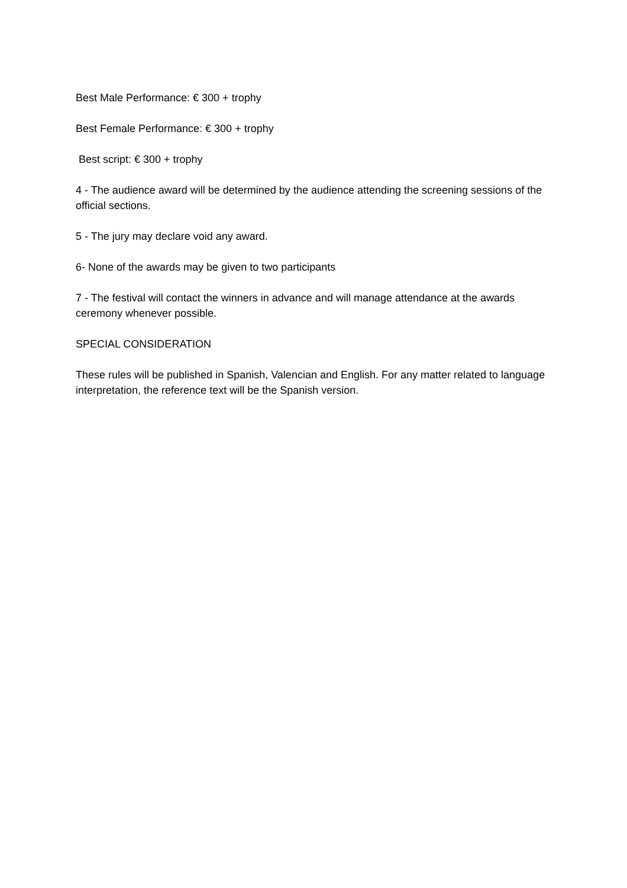Best Male Performance: € 300 + trophy
Best Female Performance: € 300 + trophy
Best script: € 300 + trophy
4 - The audience award will be determined by the audience attending the screening sessions of the official sections.
5 - The jury may declare void any award.
6- None of the awards may be given to two participants
7 - The festival will contact the winners in advance and will manage attendance at the awards ceremony whenever possible.
SPECIAL CONSIDERATION
These rules will be published in Spanish, Valencian and English. For any matter related to language interpretation, the reference text will be the Spanish version.